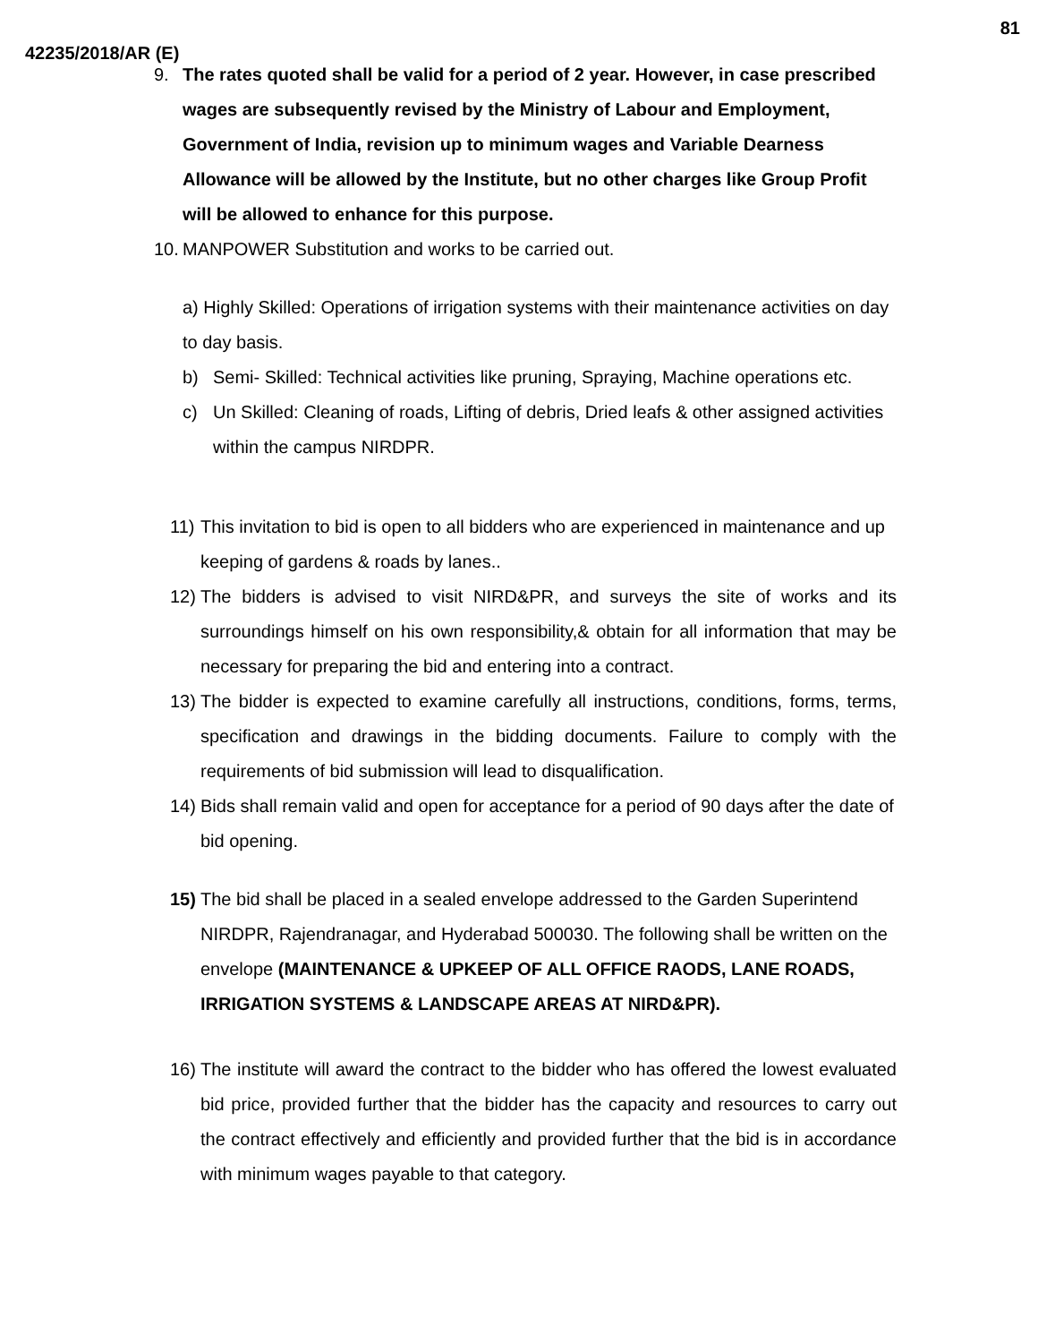81
42235/2018/AR (E)
9. The rates quoted shall be valid for a period of 2 year. However, in case prescribed wages are subsequently revised by the Ministry of Labour and Employment, Government of India, revision up to minimum wages and Variable Dearness Allowance will be allowed by the Institute, but no other charges like Group Profit will be allowed to enhance for this purpose.
10. MANPOWER Substitution and works to be carried out.
a) Highly Skilled: Operations of irrigation systems with their maintenance activities on day to day basis.
b) Semi- Skilled: Technical activities like pruning, Spraying, Machine operations etc.
c) Un Skilled: Cleaning of roads, Lifting of debris, Dried leafs & other assigned activities within the campus NIRDPR.
11) This invitation to bid is open to all bidders who are experienced in maintenance and up keeping of gardens & roads by lanes..
12) The bidders is advised to visit NIRD&PR, and surveys the site of works and its surroundings himself on his own responsibility,& obtain for all information that may be necessary for preparing the bid and entering into a contract.
13) The bidder is expected to examine carefully all instructions, conditions, forms, terms, specification and drawings in the bidding documents. Failure to comply with the requirements of bid submission will lead to disqualification.
14) Bids shall remain valid and open for acceptance for a period of 90 days after the date of bid opening.
15) The bid shall be placed in a sealed envelope addressed to the Garden Superintend NIRDPR, Rajendranagar, and Hyderabad 500030. The following shall be written on the envelope (MAINTENANCE & UPKEEP OF ALL OFFICE RAODS, LANE ROADS, IRRIGATION SYSTEMS & LANDSCAPE AREAS AT NIRD&PR).
16) The institute will award the contract to the bidder who has offered the lowest evaluated bid price, provided further that the bidder has the capacity and resources to carry out the contract effectively and efficiently and provided further that the bid is in accordance with minimum wages payable to that category.